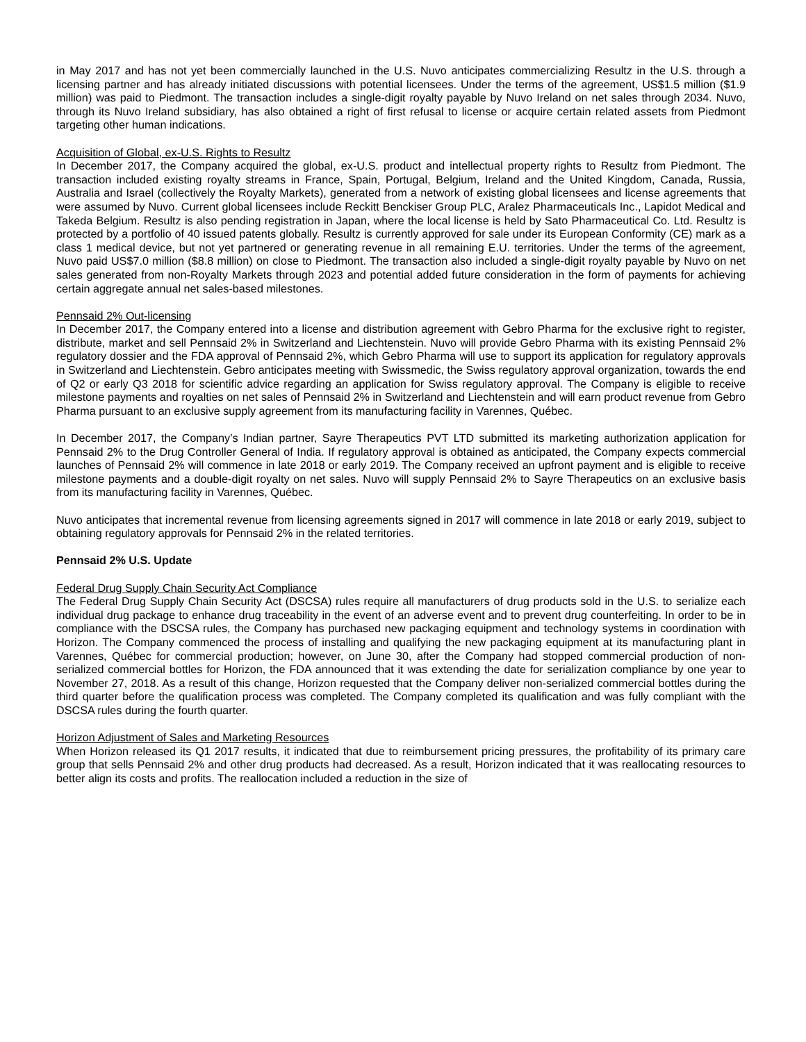in May 2017 and has not yet been commercially launched in the U.S. Nuvo anticipates commercializing Resultz in the U.S. through a licensing partner and has already initiated discussions with potential licensees. Under the terms of the agreement, US$1.5 million ($1.9 million) was paid to Piedmont. The transaction includes a single-digit royalty payable by Nuvo Ireland on net sales through 2034. Nuvo, through its Nuvo Ireland subsidiary, has also obtained a right of first refusal to license or acquire certain related assets from Piedmont targeting other human indications.
Acquisition of Global, ex-U.S. Rights to Resultz
In December 2017, the Company acquired the global, ex-U.S. product and intellectual property rights to Resultz from Piedmont. The transaction included existing royalty streams in France, Spain, Portugal, Belgium, Ireland and the United Kingdom, Canada, Russia, Australia and Israel (collectively the Royalty Markets), generated from a network of existing global licensees and license agreements that were assumed by Nuvo. Current global licensees include Reckitt Benckiser Group PLC, Aralez Pharmaceuticals Inc., Lapidot Medical and Takeda Belgium. Resultz is also pending registration in Japan, where the local license is held by Sato Pharmaceutical Co. Ltd. Resultz is protected by a portfolio of 40 issued patents globally. Resultz is currently approved for sale under its European Conformity (CE) mark as a class 1 medical device, but not yet partnered or generating revenue in all remaining E.U. territories. Under the terms of the agreement, Nuvo paid US$7.0 million ($8.8 million) on close to Piedmont. The transaction also included a single-digit royalty payable by Nuvo on net sales generated from non-Royalty Markets through 2023 and potential added future consideration in the form of payments for achieving certain aggregate annual net sales-based milestones.
Pennsaid 2% Out-licensing
In December 2017, the Company entered into a license and distribution agreement with Gebro Pharma for the exclusive right to register, distribute, market and sell Pennsaid 2% in Switzerland and Liechtenstein. Nuvo will provide Gebro Pharma with its existing Pennsaid 2% regulatory dossier and the FDA approval of Pennsaid 2%, which Gebro Pharma will use to support its application for regulatory approvals in Switzerland and Liechtenstein. Gebro anticipates meeting with Swissmedic, the Swiss regulatory approval organization, towards the end of Q2 or early Q3 2018 for scientific advice regarding an application for Swiss regulatory approval. The Company is eligible to receive milestone payments and royalties on net sales of Pennsaid 2% in Switzerland and Liechtenstein and will earn product revenue from Gebro Pharma pursuant to an exclusive supply agreement from its manufacturing facility in Varennes, Québec.
In December 2017, the Company’s Indian partner, Sayre Therapeutics PVT LTD submitted its marketing authorization application for Pennsaid 2% to the Drug Controller General of India. If regulatory approval is obtained as anticipated, the Company expects commercial launches of Pennsaid 2% will commence in late 2018 or early 2019. The Company received an upfront payment and is eligible to receive milestone payments and a double-digit royalty on net sales. Nuvo will supply Pennsaid 2% to Sayre Therapeutics on an exclusive basis from its manufacturing facility in Varennes, Québec.
Nuvo anticipates that incremental revenue from licensing agreements signed in 2017 will commence in late 2018 or early 2019, subject to obtaining regulatory approvals for Pennsaid 2% in the related territories.
Pennsaid 2% U.S. Update
Federal Drug Supply Chain Security Act Compliance
The Federal Drug Supply Chain Security Act (DSCSA) rules require all manufacturers of drug products sold in the U.S. to serialize each individual drug package to enhance drug traceability in the event of an adverse event and to prevent drug counterfeiting. In order to be in compliance with the DSCSA rules, the Company has purchased new packaging equipment and technology systems in coordination with Horizon. The Company commenced the process of installing and qualifying the new packaging equipment at its manufacturing plant in Varennes, Québec for commercial production; however, on June 30, after the Company had stopped commercial production of non-serialized commercial bottles for Horizon, the FDA announced that it was extending the date for serialization compliance by one year to November 27, 2018. As a result of this change, Horizon requested that the Company deliver non-serialized commercial bottles during the third quarter before the qualification process was completed. The Company completed its qualification and was fully compliant with the DSCSA rules during the fourth quarter.
Horizon Adjustment of Sales and Marketing Resources
When Horizon released its Q1 2017 results, it indicated that due to reimbursement pricing pressures, the profitability of its primary care group that sells Pennsaid 2% and other drug products had decreased. As a result, Horizon indicated that it was reallocating resources to better align its costs and profits. The reallocation included a reduction in the size of